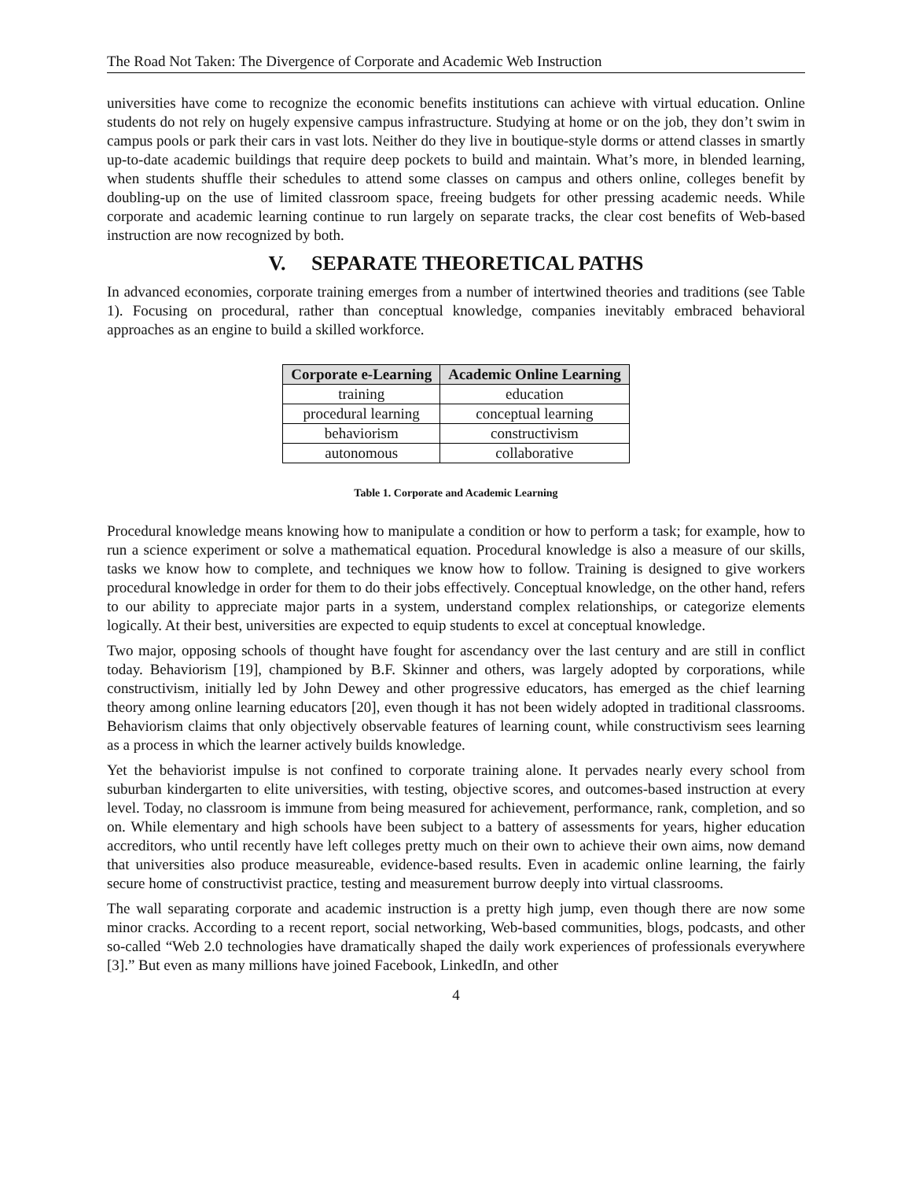The Road Not Taken: The Divergence of Corporate and Academic Web Instruction
universities have come to recognize the economic benefits institutions can achieve with virtual education. Online students do not rely on hugely expensive campus infrastructure. Studying at home or on the job, they don’t swim in campus pools or park their cars in vast lots. Neither do they live in boutique-style dorms or attend classes in smartly up-to-date academic buildings that require deep pockets to build and maintain. What’s more, in blended learning, when students shuffle their schedules to attend some classes on campus and others online, colleges benefit by doubling-up on the use of limited classroom space, freeing budgets for other pressing academic needs. While corporate and academic learning continue to run largely on separate tracks, the clear cost benefits of Web-based instruction are now recognized by both.
V. SEPARATE THEORETICAL PATHS
In advanced economies, corporate training emerges from a number of intertwined theories and traditions (see Table 1). Focusing on procedural, rather than conceptual knowledge, companies inevitably embraced behavioral approaches as an engine to build a skilled workforce.
| Corporate e-Learning | Academic Online Learning |
| --- | --- |
| training | education |
| procedural learning | conceptual learning |
| behaviorism | constructivism |
| autonomous | collaborative |
Table 1. Corporate and Academic Learning
Procedural knowledge means knowing how to manipulate a condition or how to perform a task; for example, how to run a science experiment or solve a mathematical equation. Procedural knowledge is also a measure of our skills, tasks we know how to complete, and techniques we know how to follow. Training is designed to give workers procedural knowledge in order for them to do their jobs effectively. Conceptual knowledge, on the other hand, refers to our ability to appreciate major parts in a system, understand complex relationships, or categorize elements logically. At their best, universities are expected to equip students to excel at conceptual knowledge.
Two major, opposing schools of thought have fought for ascendancy over the last century and are still in conflict today. Behaviorism [19], championed by B.F. Skinner and others, was largely adopted by corporations, while constructivism, initially led by John Dewey and other progressive educators, has emerged as the chief learning theory among online learning educators [20], even though it has not been widely adopted in traditional classrooms. Behaviorism claims that only objectively observable features of learning count, while constructivism sees learning as a process in which the learner actively builds knowledge.
Yet the behaviorist impulse is not confined to corporate training alone. It pervades nearly every school from suburban kindergarten to elite universities, with testing, objective scores, and outcomes-based instruction at every level. Today, no classroom is immune from being measured for achievement, performance, rank, completion, and so on. While elementary and high schools have been subject to a battery of assessments for years, higher education accreditors, who until recently have left colleges pretty much on their own to achieve their own aims, now demand that universities also produce measureable, evidence-based results. Even in academic online learning, the fairly secure home of constructivist practice, testing and measurement burrow deeply into virtual classrooms.
The wall separating corporate and academic instruction is a pretty high jump, even though there are now some minor cracks. According to a recent report, social networking, Web-based communities, blogs, podcasts, and other so-called “Web 2.0 technologies have dramatically shaped the daily work experiences of professionals everywhere [3].” But even as many millions have joined Facebook, LinkedIn, and other
4